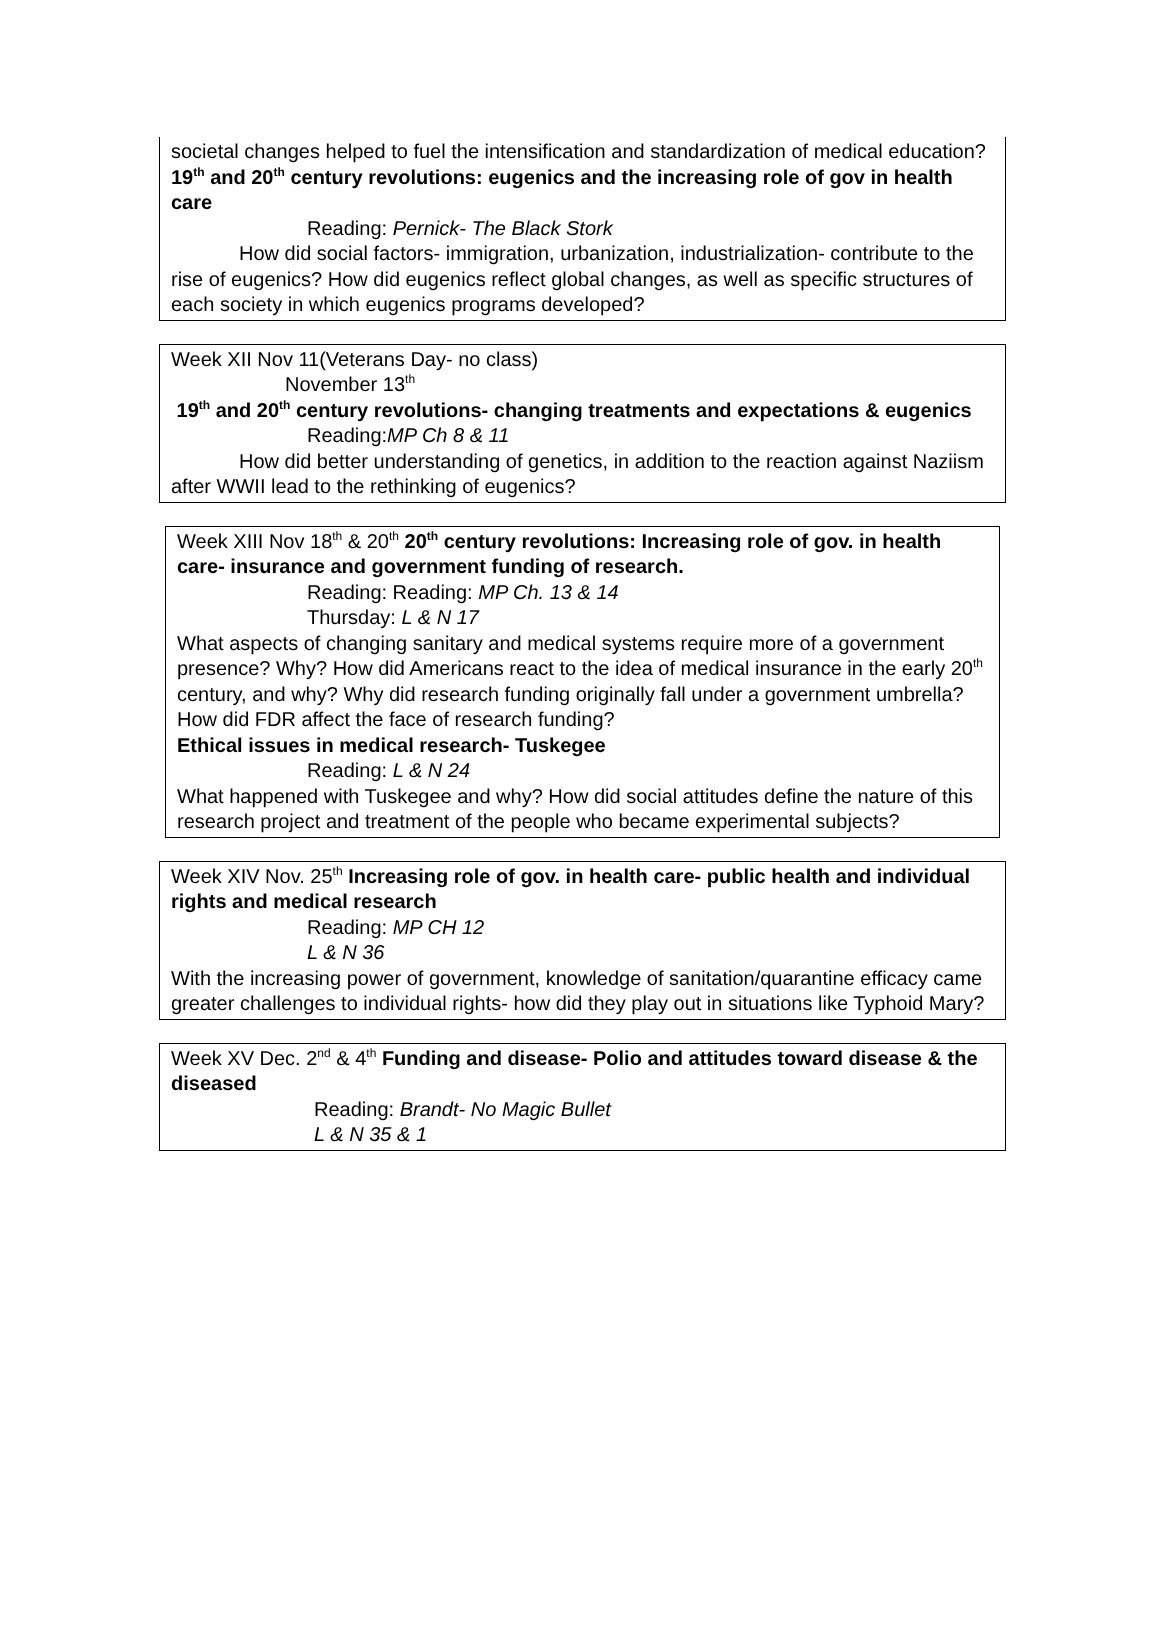societal changes helped to fuel the intensification and standardization of medical education?
19<sup>th</sup> and 20<sup>th</sup> century revolutions: eugenics and the increasing role of gov in health care
Reading: Pernick- The Black Stork
How did social factors- immigration, urbanization, industrialization- contribute to the rise of eugenics? How did eugenics reflect global changes, as well as specific structures of each society in which eugenics programs developed?
Week XII Nov 11(Veterans Day- no class)
November 13<sup>th</sup>
19<sup>th</sup> and 20<sup>th</sup> century revolutions- changing treatments and expectations & eugenics
Reading:MP Ch 8 & 11
How did better understanding of genetics, in addition to the reaction against Naziism after WWII lead to the rethinking of eugenics?
Week XIII Nov 18<sup>th</sup> & 20<sup>th</sup> 20<sup>th</sup> century revolutions: Increasing role of gov. in health care- insurance and government funding of research.
Reading: Reading: MP Ch. 13 & 14
Thursday: L & N 17
What aspects of changing sanitary and medical systems require more of a government presence? Why? How did Americans react to the idea of medical insurance in the early 20<sup>th</sup> century, and why? Why did research funding originally fall under a government umbrella? How did FDR affect the face of research funding?
Ethical issues in medical research- Tuskegee
Reading: L & N 24
What happened with Tuskegee and why? How did social attitudes define the nature of this research project and treatment of the people who became experimental subjects?
Week XIV Nov. 25<sup>th</sup> Increasing role of gov. in health care- public health and individual rights and medical research
Reading: MP CH 12
L & N 36
With the increasing power of government, knowledge of sanitation/quarantine efficacy came greater challenges to individual rights- how did they play out in situations like Typhoid Mary?
Week XV Dec. 2<sup>nd</sup> & 4<sup>th</sup> Funding and disease- Polio and attitudes toward disease & the diseased
Reading: Brandt- No Magic Bullet
L & N 35 & 1